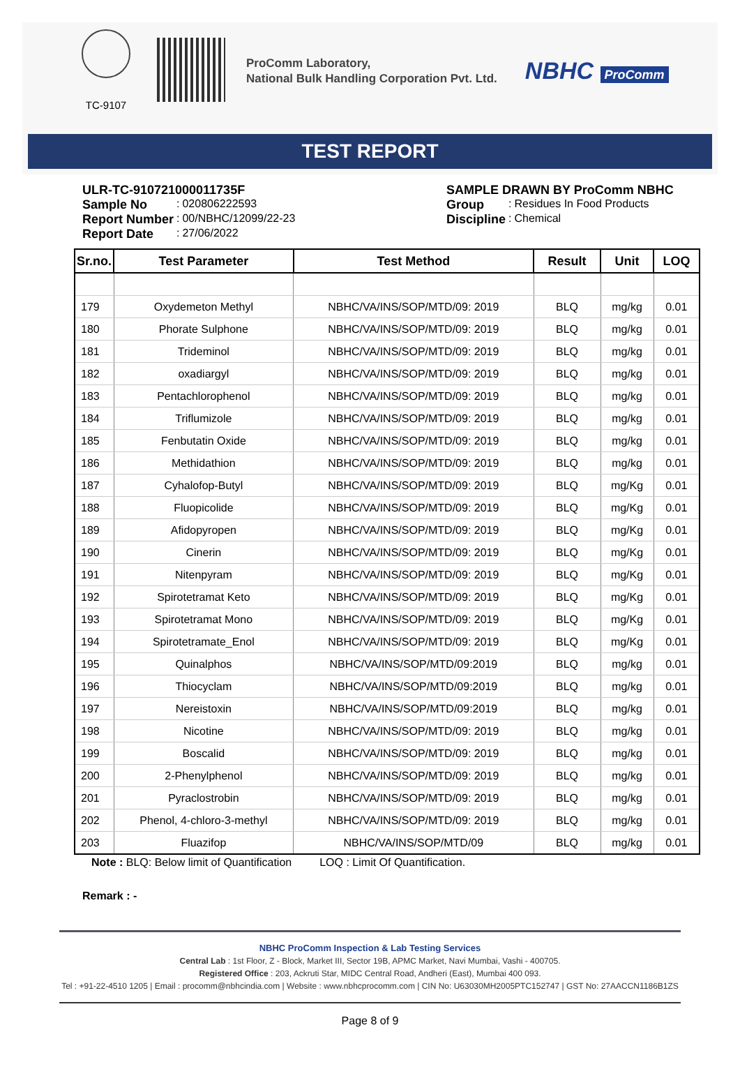TC-9107
ProComm Laboratory,
National Bulk Handling Corporation Pvt. Ltd.
NBHC ProComm
TEST REPORT
ULR-TC-910721000011735F
| Sample No | : | 020806222593 |
| Report Number | : | 00/NBHC/12099/22-23 |
| Report Date | : | 27/06/2022 |
SAMPLE DRAWN BY ProComm NBHC
| Group | : | Residues In Food Products |
| Discipline | : | Chemical |
| Sr.no. | Test Parameter | Test Method | Result | Unit | LOQ |
| --- | --- | --- | --- | --- | --- |
| 179 | Oxydemeton Methyl | NBHC/VA/INS/SOP/MTD/09: 2019 | BLQ | mg/kg | 0.01 |
| 180 | Phorate Sulphone | NBHC/VA/INS/SOP/MTD/09: 2019 | BLQ | mg/kg | 0.01 |
| 181 | Trideminol | NBHC/VA/INS/SOP/MTD/09: 2019 | BLQ | mg/kg | 0.01 |
| 182 | oxadiargyl | NBHC/VA/INS/SOP/MTD/09: 2019 | BLQ | mg/kg | 0.01 |
| 183 | Pentachlorophenol | NBHC/VA/INS/SOP/MTD/09: 2019 | BLQ | mg/kg | 0.01 |
| 184 | Triflumizole | NBHC/VA/INS/SOP/MTD/09: 2019 | BLQ | mg/kg | 0.01 |
| 185 | Fenbutatin Oxide | NBHC/VA/INS/SOP/MTD/09: 2019 | BLQ | mg/kg | 0.01 |
| 186 | Methidathion | NBHC/VA/INS/SOP/MTD/09: 2019 | BLQ | mg/kg | 0.01 |
| 187 | Cyhalofop-Butyl | NBHC/VA/INS/SOP/MTD/09: 2019 | BLQ | mg/Kg | 0.01 |
| 188 | Fluopicolide | NBHC/VA/INS/SOP/MTD/09: 2019 | BLQ | mg/Kg | 0.01 |
| 189 | Afidopyropen | NBHC/VA/INS/SOP/MTD/09: 2019 | BLQ | mg/Kg | 0.01 |
| 190 | Cinerin | NBHC/VA/INS/SOP/MTD/09: 2019 | BLQ | mg/Kg | 0.01 |
| 191 | Nitenpyram | NBHC/VA/INS/SOP/MTD/09: 2019 | BLQ | mg/Kg | 0.01 |
| 192 | Spirotetramat Keto | NBHC/VA/INS/SOP/MTD/09: 2019 | BLQ | mg/Kg | 0.01 |
| 193 | Spirotetramat Mono | NBHC/VA/INS/SOP/MTD/09: 2019 | BLQ | mg/Kg | 0.01 |
| 194 | Spirotetramate_Enol | NBHC/VA/INS/SOP/MTD/09: 2019 | BLQ | mg/Kg | 0.01 |
| 195 | Quinalphos | NBHC/VA/INS/SOP/MTD/09:2019 | BLQ | mg/kg | 0.01 |
| 196 | Thiocyclam | NBHC/VA/INS/SOP/MTD/09:2019 | BLQ | mg/kg | 0.01 |
| 197 | Nereistoxin | NBHC/VA/INS/SOP/MTD/09:2019 | BLQ | mg/kg | 0.01 |
| 198 | Nicotine | NBHC/VA/INS/SOP/MTD/09: 2019 | BLQ | mg/kg | 0.01 |
| 199 | Boscalid | NBHC/VA/INS/SOP/MTD/09: 2019 | BLQ | mg/kg | 0.01 |
| 200 | 2-Phenylphenol | NBHC/VA/INS/SOP/MTD/09: 2019 | BLQ | mg/kg | 0.01 |
| 201 | Pyraclostrobin | NBHC/VA/INS/SOP/MTD/09: 2019 | BLQ | mg/kg | 0.01 |
| 202 | Phenol, 4-chloro-3-methyl | NBHC/VA/INS/SOP/MTD/09: 2019 | BLQ | mg/kg | 0.01 |
| 203 | Fluazifop | NBHC/VA/INS/SOP/MTD/09 | BLQ | mg/kg | 0.01 |
Note : BLQ: Below limit of Quantification LOQ : Limit Of Quantification.
Remark : -
NBHC ProComm Inspection & Lab Testing Services
Central Lab : 1st Floor, Z - Block, Market III, Sector 19B, APMC Market, Navi Mumbai, Vashi - 400705.
Registered Office : 203, Ackruti Star, MIDC Central Road, Andheri (East), Mumbai 400 093.
Tel : +91-22-4510 1205 | Email : procomm@nbhcindia.com | Website : www.nbhcprocomm.com | CIN No: U63030MH2005PTC152747 | GST No: 27AACCN1186B1ZS
Page 8 of 9